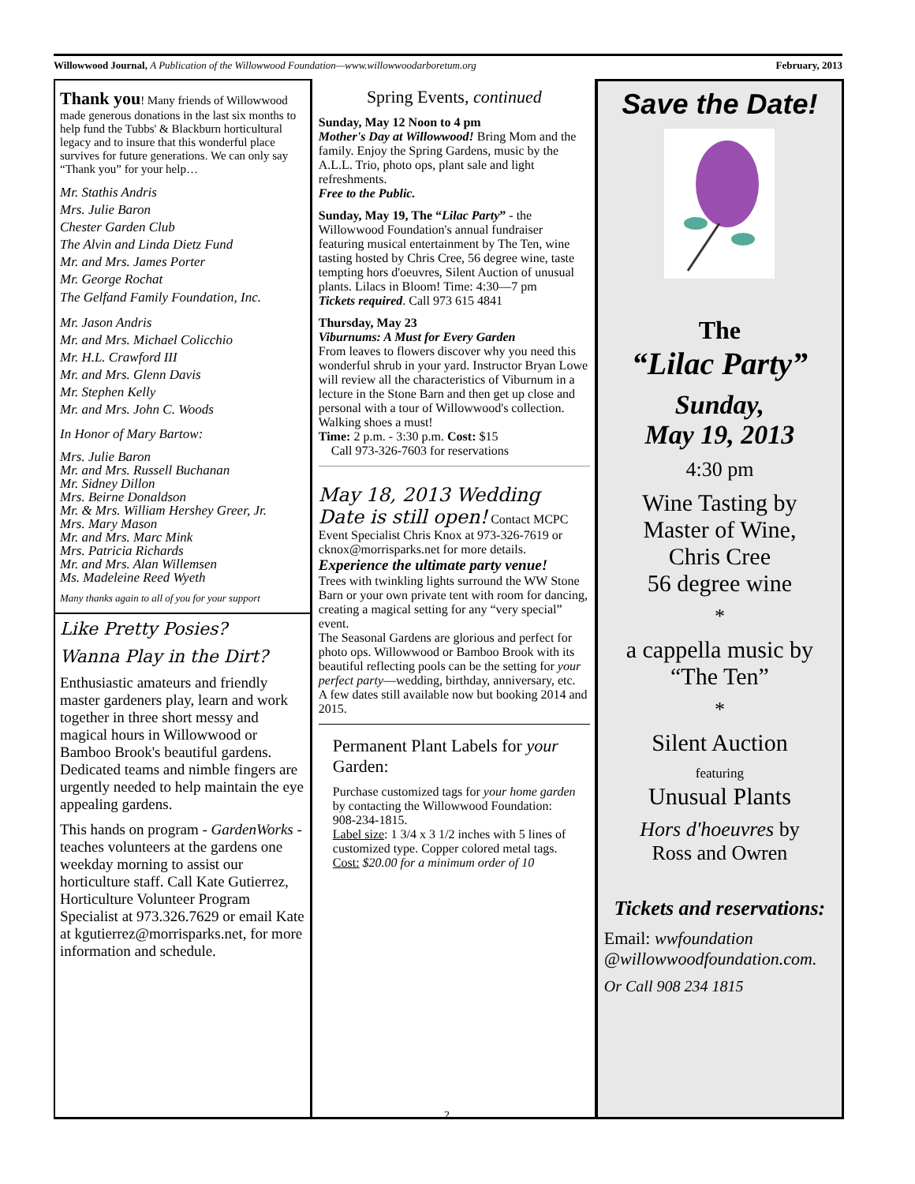Willowwood Journal, A Publication of the Willowwood Foundation—www.willowwoodarboretum.org February, 2013
Thank you! Many friends of Willowwood made generous donations in the last six months to help fund the Tubbs' & Blackburn horticultural legacy and to insure that this wonderful place survives for future generations. We can only say “Thank you” for your help…
Mr. Stathis Andris
Mrs. Julie Baron
Chester Garden Club
The Alvin and Linda Dietz Fund
Mr. and Mrs. James Porter
Mr. George Rochat
The Gelfand Family Foundation, Inc.
Mr. Jason Andris
Mr. and Mrs. Michael Colicchio
Mr. H.L. Crawford III
Mr. and Mrs. Glenn Davis
Mr. Stephen Kelly
Mr. and Mrs. John C. Woods
In Honor of Mary Bartow:
Mrs. Julie Baron
Mr. and Mrs. Russell Buchanan
Mr. Sidney Dillon
Mrs. Beirne Donaldson
Mr. & Mrs. William Hershey Greer, Jr.
Mrs. Mary Mason
Mr. and Mrs. Marc Mink
Mrs. Patricia Richards
Mr. and Mrs. Alan Willemsen
Ms. Madeleine Reed Wyeth
Many thanks again to all of you for your support
Like Pretty Posies?
Wanna Play in the Dirt?
Enthusiastic amateurs and friendly master gardeners play, learn and work together in three short messy and magical hours in Willowwood or Bamboo Brook's beautiful gardens. Dedicated teams and nimble fingers are urgently needed to help maintain the eye appealing gardens.
This hands on program - GardenWorks - teaches volunteers at the gardens one weekday morning to assist our horticulture staff. Call Kate Gutierrez, Horticulture Volunteer Program Specialist at 973.326.7629 or email Kate at kgutierrez@morrisparks.net, for more information and schedule.
Spring Events, continued
Sunday, May 12 Noon to 4 pm
Mother's Day at Willowwood! Bring Mom and the family. Enjoy the Spring Gardens, music by the A.L.L. Trio, photo ops, plant sale and light refreshments.
Free to the Public.
Sunday, May 19, The “Lilac Party” - the Willowwood Foundation's annual fundraiser featuring musical entertainment by The Ten, wine tasting hosted by Chris Cree, 56 degree wine, taste tempting hors d'oeuvres, Silent Auction of unusual plants. Lilacs in Bloom! Time: 4:30—7 pm
Tickets required. Call 973 615 4841
Thursday, May 23
Viburnums: A Must for Every Garden
From leaves to flowers discover why you need this wonderful shrub in your yard. Instructor Bryan Lowe will review all the characteristics of Viburnum in a lecture in the Stone Barn and then get up close and personal with a tour of Willowwood's collection. Walking shoes a must!
Time: 2 p.m. - 3:30 p.m. Cost: $15
Call 973-326-7603 for reservations
May 18, 2013 Wedding Date is still open! Contact MCPC Event Specialist Chris Knox at 973-326-7619 or cknox@morrisparks.net for more details.
Experience the ultimate party venue!
Trees with twinkling lights surround the WW Stone Barn or your own private tent with room for dancing, creating a magical setting for any “very special” event.
The Seasonal Gardens are glorious and perfect for photo ops. Willowwood or Bamboo Brook with its beautiful reflecting pools can be the setting for your perfect party—wedding, birthday, anniversary, etc.
A few dates still available now but booking 2014 and 2015.
Permanent Plant Labels for your Garden:
Purchase customized tags for your home garden by contacting the Willowwood Foundation: 908-234-1815.
Label size: 1 3/4 x 3 1/2 inches with 5 lines of customized type. Copper colored metal tags.
Cost: $20.00 for a minimum order of 10
Save the Date!
The
“Lilac Party”
Sunday,
May 19, 2013
4:30 pm
Wine Tasting by
Master of Wine,
Chris Cree
56 degree wine
*
a cappella music by
“The Ten”
*
Silent Auction
featuring
Unusual Plants
Hors d'hoeuvres by
Ross and Owren
Tickets and reservations:
Email: wwfoundation @willowwoodfoundation.com.
Or Call 908 234 1815
2